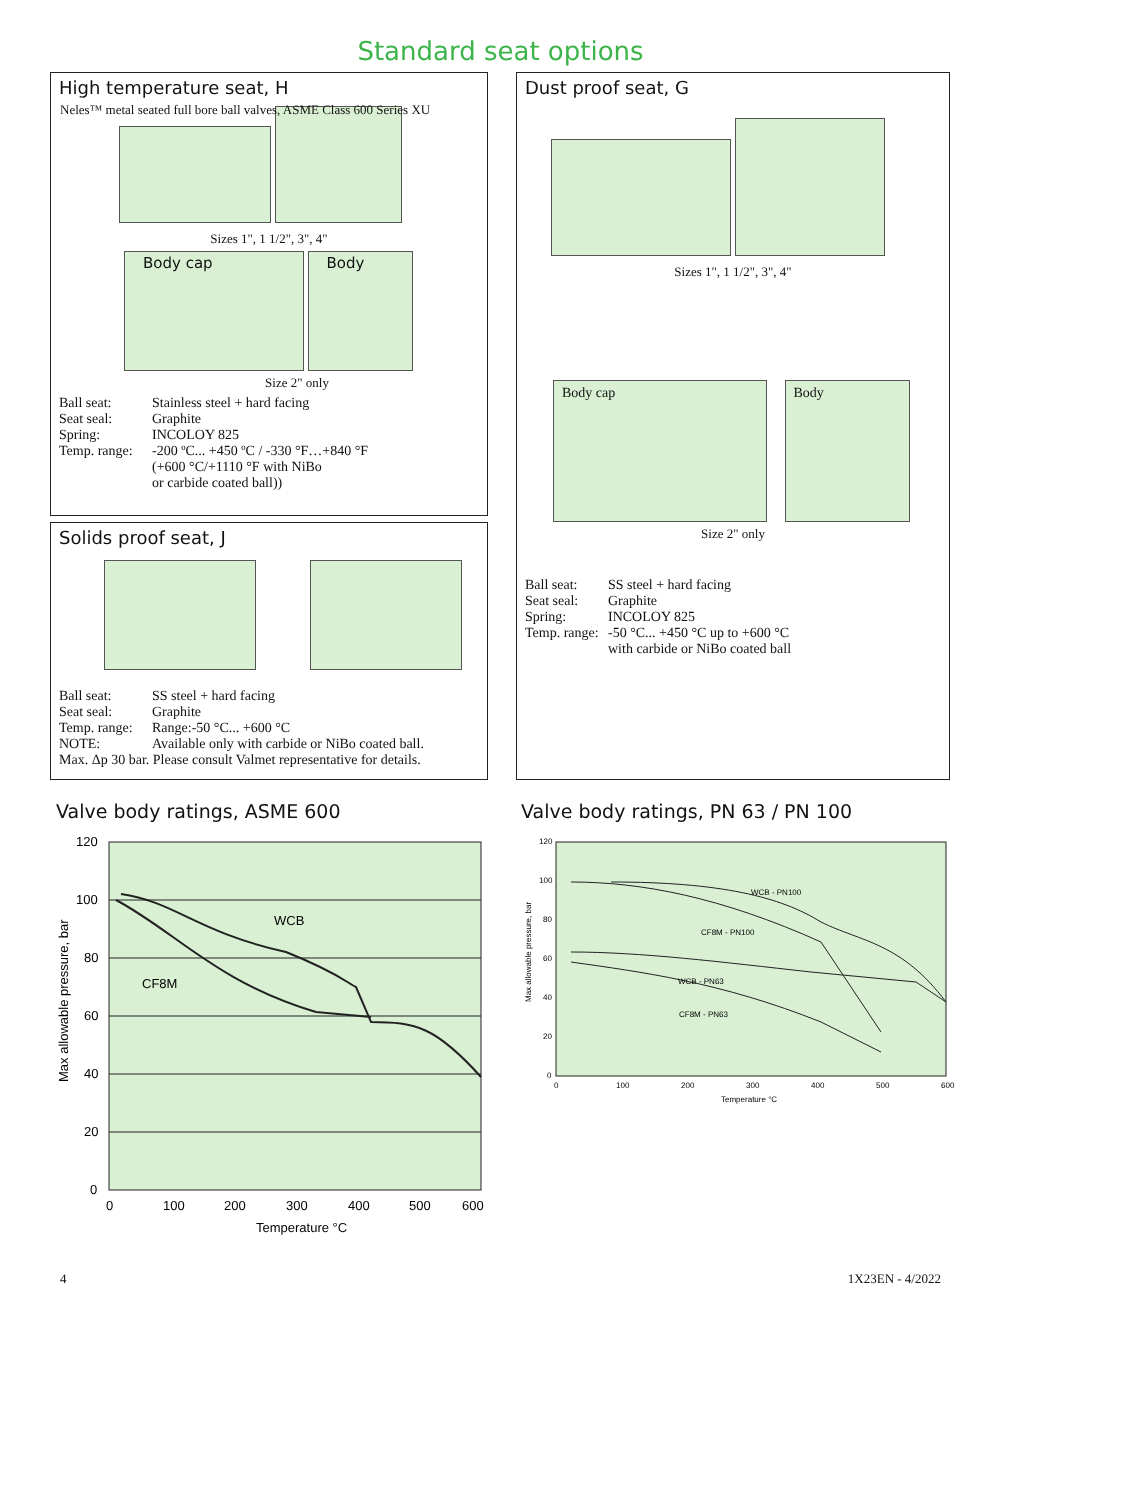Neles™ metal seated full bore ball valves, ASME Class 600 Series XU
Standard seat options
High temperature seat, H
Sizes 1", 1 1/2", 3", 4"
Body cap Body
Size 2" only
Ball seat: Stainless steel + hard facing Seat seal: Graphite Spring: INCOLOY 825 Temp. range: -200 ºC... +450 ºC / -330 °F…+840 °F
(+600 °C/+1110 °F with NiBo
or carbide coated ball))
Solids proof seat, J
Ball seat: SS steel + hard facing Seat seal: Graphite Temp. range: Range:-50 °C... +600 °C NOTE: Available only with carbide or NiBo coated ball.
Max. Δp 30 bar. Please consult Valmet representative for details.
Dust proof seat, G
Sizes 1", 1 1/2", 3", 4"
Body cap Body
Size 2" only
Ball seat: SS steel + hard facing Seat seal: Graphite Spring: INCOLOY 825 Temp. range: -50 °C... +450 °C up to +600 °C
with carbide or NiBo coated ball
Valve body ratings, ASME 600
120
100
80
60
40
20
0
WCB
CF8M
0
100
200
300
400
500
600
Temperature °C
Max allowable pressure, bar
Valve body ratings, PN 63 / PN 100
WCB - PN100
CF8M - PN100
WCB - PN63
CF8M - PN63
120
100
80
60
40
20
0
0
100
200
300
400
500
600
Temperature °C
Max allowable pressure, bar
4 1X23EN - 4/2022